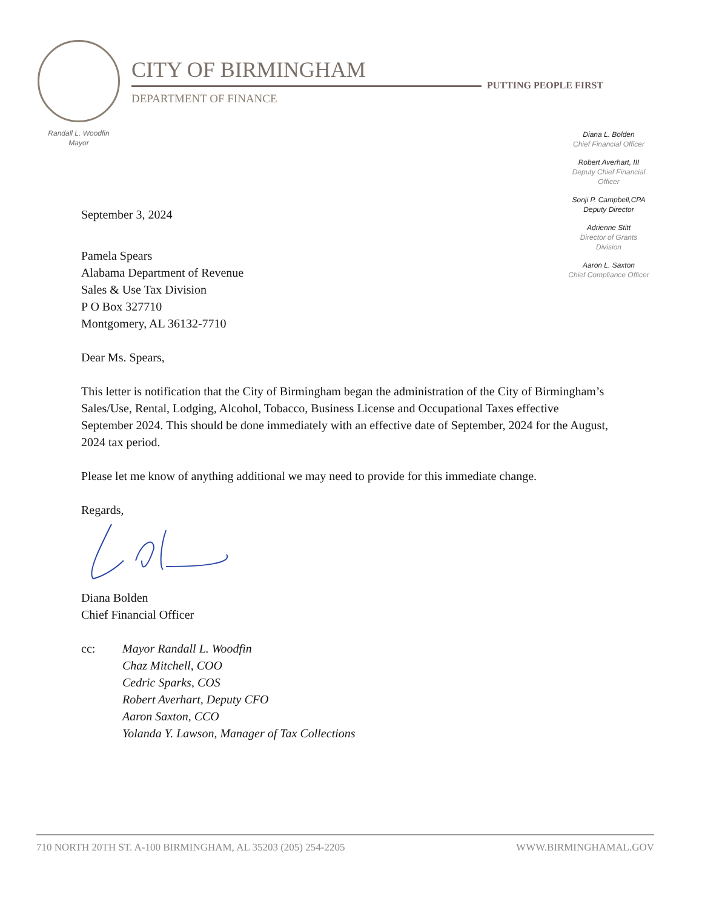CITY OF BIRMINGHAM
PUTTING PEOPLE FIRST
DEPARTMENT OF FINANCE
Randall L. Woodfin
Mayor
Diana L. Bolden
Chief Financial Officer
Robert Averhart, III
Deputy Chief Financial Officer
Sonji P. Campbell,CPA
Deputy Director
Adrienne Stitt
Director of Grants Division
Aaron L. Saxton
Chief Compliance Officer
September 3, 2024
Pamela Spears
Alabama Department of Revenue
Sales & Use Tax Division
P O Box 327710
Montgomery, AL 36132-7710
Dear Ms. Spears,
This letter is notification that the City of Birmingham began the administration of the City of Birmingham’s Sales/Use, Rental, Lodging, Alcohol, Tobacco, Business License and Occupational Taxes effective September 2024. This should be done immediately with an effective date of September, 2024 for the August, 2024 tax period.
Please let me know of anything additional we may need to provide for this immediate change.
Regards,
Diana Bolden
Chief Financial Officer
cc: Mayor Randall L. Woodfin
Chaz Mitchell, COO
Cedric Sparks, COS
Robert Averhart, Deputy CFO
Aaron Saxton, CCO
Yolanda Y. Lawson, Manager of Tax Collections
710 NORTH 20TH ST. A-100 BIRMINGHAM, AL 35203 (205) 254-2205 WWW.BIRMINGHAMAL.GOV